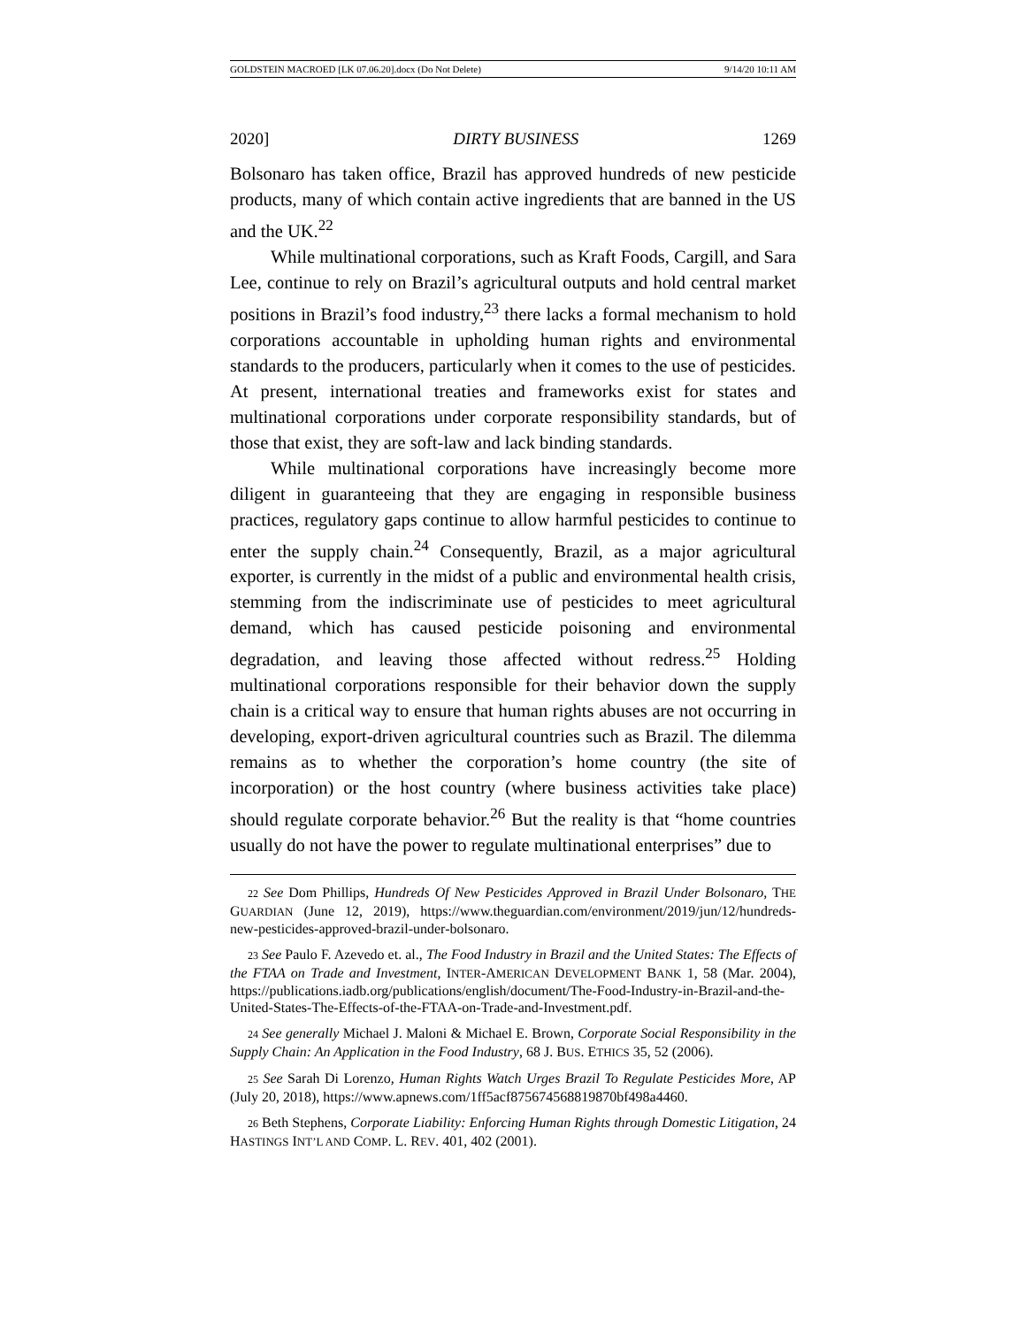GOLDSTEIN MACROED [LK 07.06.20].docx (Do Not Delete) 9/14/20 10:11 AM
2020] DIRTY BUSINESS 1269
Bolsonaro has taken office, Brazil has approved hundreds of new pesticide products, many of which contain active ingredients that are banned in the US and the UK.<sup>22</sup>
While multinational corporations, such as Kraft Foods, Cargill, and Sara Lee, continue to rely on Brazil’s agricultural outputs and hold central market positions in Brazil’s food industry,<sup>23</sup> there lacks a formal mechanism to hold corporations accountable in upholding human rights and environmental standards to the producers, particularly when it comes to the use of pesticides. At present, international treaties and frameworks exist for states and multinational corporations under corporate responsibility standards, but of those that exist, they are soft-law and lack binding standards.
While multinational corporations have increasingly become more diligent in guaranteeing that they are engaging in responsible business practices, regulatory gaps continue to allow harmful pesticides to continue to enter the supply chain.<sup>24</sup> Consequently, Brazil, as a major agricultural exporter, is currently in the midst of a public and environmental health crisis, stemming from the indiscriminate use of pesticides to meet agricultural demand, which has caused pesticide poisoning and environmental degradation, and leaving those affected without redress.<sup>25</sup> Holding multinational corporations responsible for their behavior down the supply chain is a critical way to ensure that human rights abuses are not occurring in developing, export-driven agricultural countries such as Brazil. The dilemma remains as to whether the corporation’s home country (the site of incorporation) or the host country (where business activities take place) should regulate corporate behavior.<sup>26</sup> But the reality is that “home countries usually do not have the power to regulate multinational enterprises” due to
22 See Dom Phillips, Hundreds Of New Pesticides Approved in Brazil Under Bolsonaro, THE GUARDIAN (June 12, 2019), https://www.theguardian.com/environment/2019/jun/12/hundreds-new-pesticides-approved-brazil-under-bolsonaro.
23 See Paulo F. Azevedo et. al., The Food Industry in Brazil and the United States: The Effects of the FTAA on Trade and Investment, INTER-AMERICAN DEVELOPMENT BANK 1, 58 (Mar. 2004), https://publications.iadb.org/publications/english/document/The-Food-Industry-in-Brazil-and-the-United-States-The-Effects-of-the-FTAA-on-Trade-and-Investment.pdf.
24 See generally Michael J. Maloni & Michael E. Brown, Corporate Social Responsibility in the Supply Chain: An Application in the Food Industry, 68 J. BUS. ETHICS 35, 52 (2006).
25 See Sarah Di Lorenzo, Human Rights Watch Urges Brazil To Regulate Pesticides More, AP (July 20, 2018), https://www.apnews.com/1ff5acf875674568819870bf498a4460.
26 Beth Stephens, Corporate Liability: Enforcing Human Rights through Domestic Litigation, 24 HASTINGS INT’L AND COMP. L. REV. 401, 402 (2001).